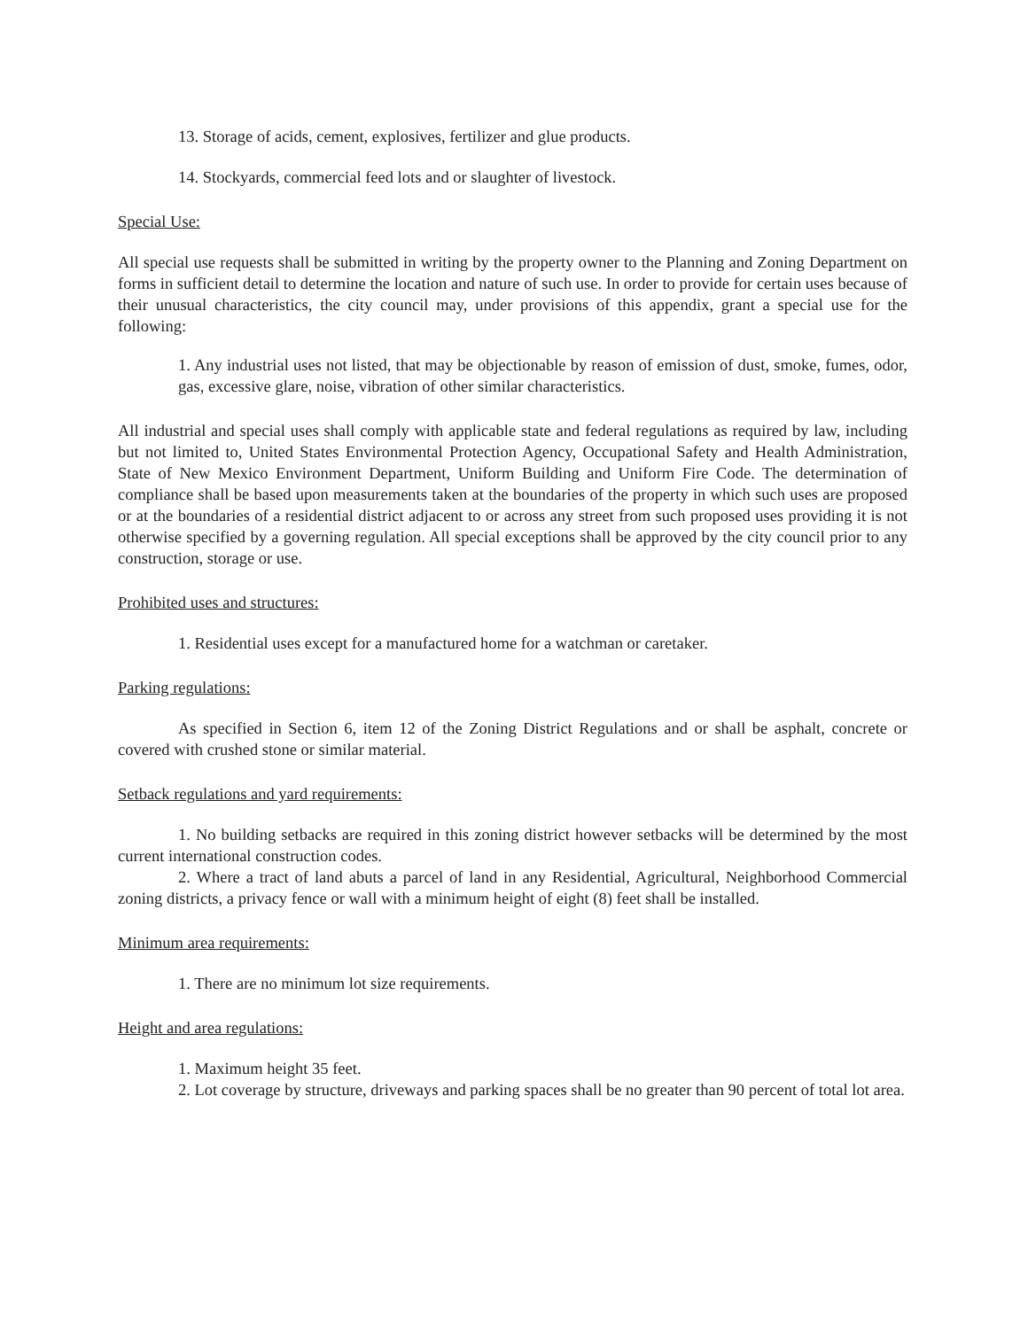13. Storage of acids, cement, explosives, fertilizer and glue products.
14. Stockyards, commercial feed lots and or slaughter of livestock.
Special Use:
All special use requests shall be submitted in writing by the property owner to the Planning and Zoning Department on forms in sufficient detail to determine the location and nature of such use. In order to provide for certain uses because of their unusual characteristics, the city council may, under provisions of this appendix, grant a special use for the following:
1. Any industrial uses not listed, that may be objectionable by reason of emission of dust, smoke, fumes, odor, gas, excessive glare, noise, vibration of other similar characteristics.
All industrial and special uses shall comply with applicable state and federal regulations as required by law, including but not limited to, United States Environmental Protection Agency, Occupational Safety and Health Administration, State of New Mexico Environment Department, Uniform Building and Uniform Fire Code. The determination of compliance shall be based upon measurements taken at the boundaries of the property in which such uses are proposed or at the boundaries of a residential district adjacent to or across any street from such proposed uses providing it is not otherwise specified by a governing regulation. All special exceptions shall be approved by the city council prior to any construction, storage or use.
Prohibited uses and structures:
1. Residential uses except for a manufactured home for a watchman or caretaker.
Parking regulations:
As specified in Section 6, item 12 of the Zoning District Regulations and or shall be asphalt, concrete or covered with crushed stone or similar material.
Setback regulations and yard requirements:
1. No building setbacks are required in this zoning district however setbacks will be determined by the most current international construction codes.
2. Where a tract of land abuts a parcel of land in any Residential, Agricultural, Neighborhood Commercial zoning districts, a privacy fence or wall with a minimum height of eight (8) feet shall be installed.
Minimum area requirements:
1. There are no minimum lot size requirements.
Height and area regulations:
1. Maximum height 35 feet.
2. Lot coverage by structure, driveways and parking spaces shall be no greater than 90 percent of total lot area.